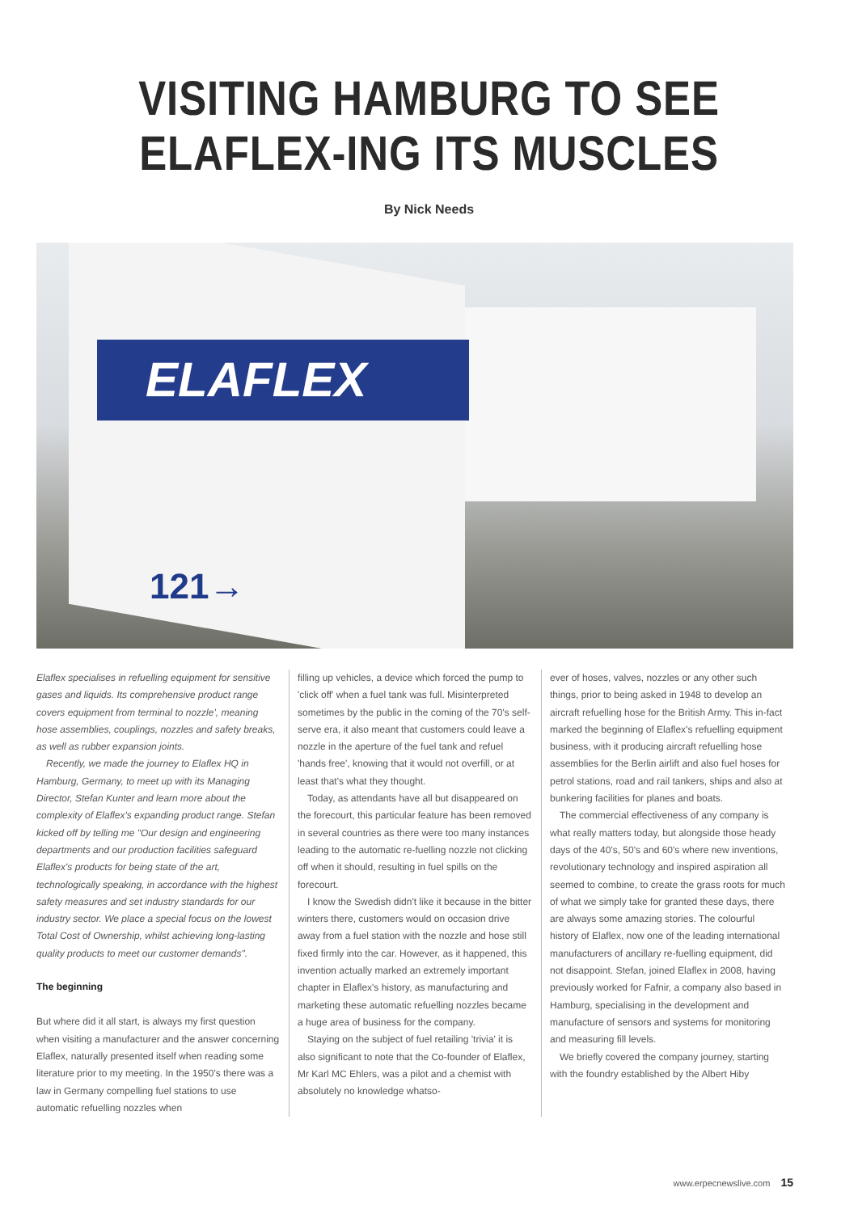VISITING HAMBURG TO SEE
ELAFLEX-ING ITS MUSCLES
By Nick Needs
ELAFLEX
121→
Elaflex specialises in refuelling equipment for sensitive gases and liquids. Its comprehensive product range covers equipment from terminal to nozzle', meaning hose assemblies, couplings, nozzles and safety breaks, as well as rubber expansion joints.
Recently, we made the journey to Elaflex HQ in Hamburg, Germany, to meet up with its Managing Director, Stefan Kunter and learn more about the complexity of Elaflex's expanding product range. Stefan kicked off by telling me "Our design and engineering departments and our production facilities safeguard Elaflex's products for being state of the art, technologically speaking, in accordance with the highest safety measures and set industry standards for our industry sector. We place a special focus on the lowest Total Cost of Ownership, whilst achieving long-lasting quality products to meet our customer demands".
The beginning
But where did it all start, is always my first question when visiting a manufacturer and the answer concerning Elaflex, naturally presented itself when reading some literature prior to my meeting. In the 1950's there was a law in Germany compelling fuel stations to use automatic refuelling nozzles when
filling up vehicles, a device which forced the pump to 'click off' when a fuel tank was full. Misinterpreted sometimes by the public in the coming of the 70's self-serve era, it also meant that customers could leave a nozzle in the aperture of the fuel tank and refuel 'hands free', knowing that it would not overfill, or at least that's what they thought.
Today, as attendants have all but disappeared on the forecourt, this particular feature has been removed in several countries as there were too many instances leading to the automatic re-fuelling nozzle not clicking off when it should, resulting in fuel spills on the forecourt.
I know the Swedish didn't like it because in the bitter winters there, customers would on occasion drive away from a fuel station with the nozzle and hose still fixed firmly into the car. However, as it happened, this invention actually marked an extremely important chapter in Elaflex's history, as manufacturing and marketing these automatic refuelling nozzles became a huge area of business for the company.
Staying on the subject of fuel retailing 'trivia' it is also significant to note that the Co-founder of Elaflex, Mr Karl MC Ehlers, was a pilot and a chemist with absolutely no knowledge whatso-
ever of hoses, valves, nozzles or any other such things, prior to being asked in 1948 to develop an aircraft refuelling hose for the British Army. This in-fact marked the beginning of Elaflex's refuelling equipment business, with it producing aircraft refuelling hose assemblies for the Berlin airlift and also fuel hoses for petrol stations, road and rail tankers, ships and also at bunkering facilities for planes and boats.
The commercial effectiveness of any company is what really matters today, but alongside those heady days of the 40's, 50's and 60's where new inventions, revolutionary technology and inspired aspiration all seemed to combine, to create the grass roots for much of what we simply take for granted these days, there are always some amazing stories. The colourful history of Elaflex, now one of the leading international manufacturers of ancillary re-fuelling equipment, did not disappoint. Stefan, joined Elaflex in 2008, having previously worked for Fafnir, a company also based in Hamburg, specialising in the development and manufacture of sensors and systems for monitoring and measuring fill levels.
We briefly covered the company journey, starting with the foundry established by the Albert Hiby
www.erpecnewslive.com 15